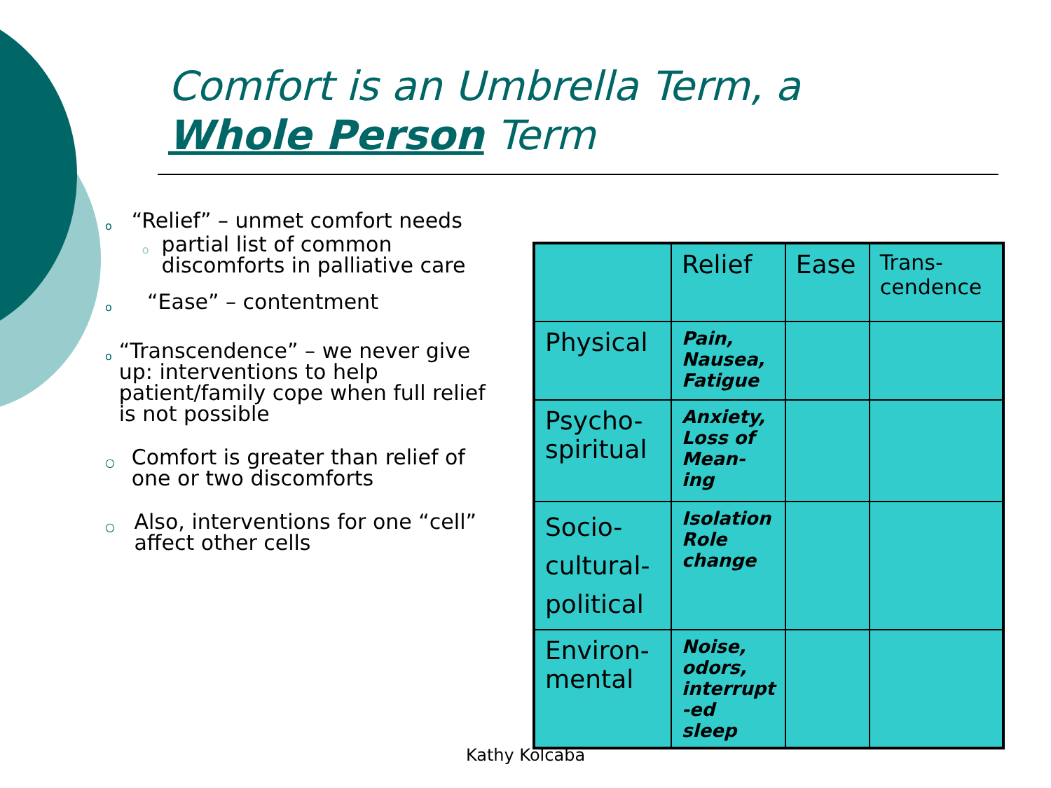Comfort is an Umbrella Term, a Whole Person Term
o
“Relief” – unmet comfort needs
o
partial list of common discomforts in palliative care
o
“Ease” – contentment
o
“Transcendence” – we never give up: interventions to help patient/family cope when full relief is not possible
○
Comfort is greater than relief of one or two discomforts
○
Also, interventions for one “cell” affect other cells
| | Relief | Ease | Trans- cendence |
| Physical | Pain, Nausea, Fatigue | | |
| Psycho- spiritual | Anxiety, Loss of Mean- ing | | |
| Socio- cultural- political | Isolation Role change | | |
| Environ- mental | Noise, odors, interrupt -ed sleep | | |
Kathy Kolcaba